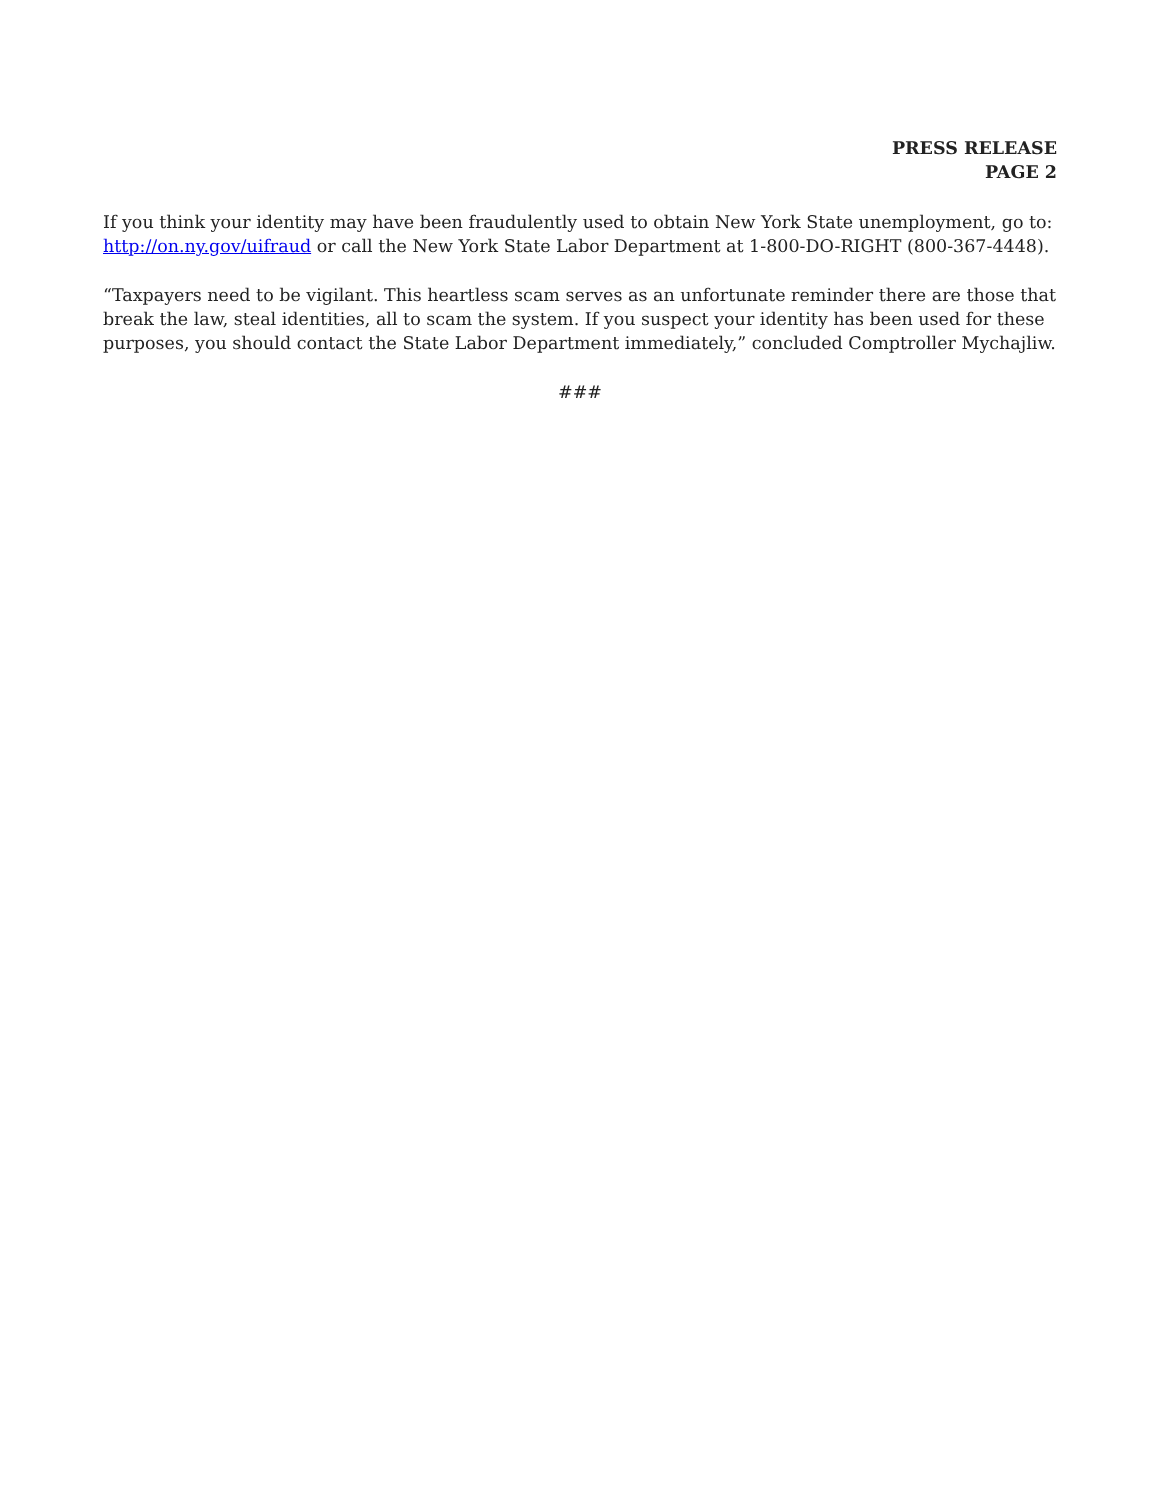PRESS RELEASE
PAGE 2
If you think your identity may have been fraudulently used to obtain New York State unemployment, go to: http://on.ny.gov/uifraud or call the New York State Labor Department at 1-800-DO-RIGHT (800-367-4448).
“Taxpayers need to be vigilant. This heartless scam serves as an unfortunate reminder there are those that break the law, steal identities, all to scam the system. If you suspect your identity has been used for these purposes, you should contact the State Labor Department immediately,” concluded Comptroller Mychajliw.
###